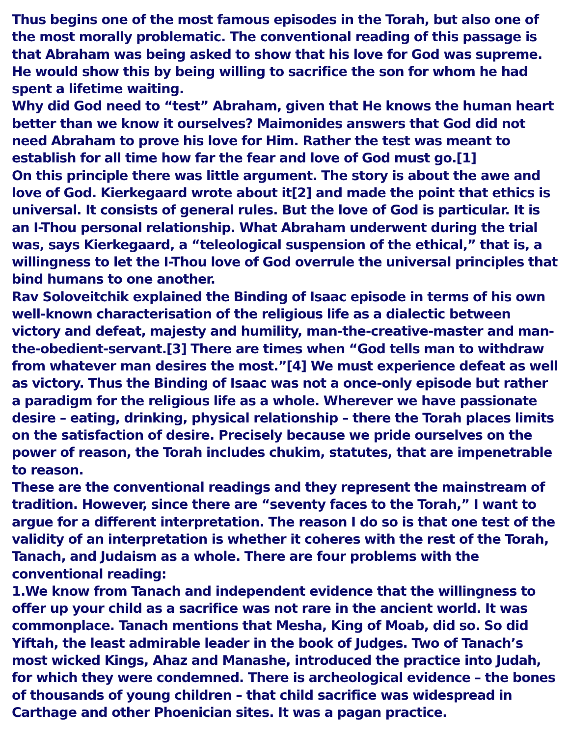Thus begins one of the most famous episodes in the Torah, but also one of the most morally problematic. The conventional reading of this passage is that Abraham was being asked to show that his love for God was supreme. He would show this by being willing to sacrifice the son for whom he had spent a lifetime waiting.
Why did God need to “test” Abraham, given that He knows the human heart better than we know it ourselves? Maimonides answers that God did not need Abraham to prove his love for Him. Rather the test was meant to establish for all time how far the fear and love of God must go.[1]
On this principle there was little argument. The story is about the awe and love of God. Kierkegaard wrote about it[2] and made the point that ethics is universal. It consists of general rules. But the love of God is particular. It is an I-Thou personal relationship. What Abraham underwent during the trial was, says Kierkegaard, a “teleological suspension of the ethical,” that is, a willingness to let the I-Thou love of God overrule the universal principles that bind humans to one another.
Rav Soloveitchik explained the Binding of Isaac episode in terms of his own well-known characterisation of the religious life as a dialectic between victory and defeat, majesty and humility, man-the-creative-master and man-the-obedient-servant.[3] There are times when “God tells man to withdraw from whatever man desires the most.”[4] We must experience defeat as well as victory. Thus the Binding of Isaac was not a once-only episode but rather a paradigm for the religious life as a whole. Wherever we have passionate desire – eating, drinking, physical relationship – there the Torah places limits on the satisfaction of desire. Precisely because we pride ourselves on the power of reason, the Torah includes chukim, statutes, that are impenetrable to reason.
These are the conventional readings and they represent the mainstream of tradition. However, since there are “seventy faces to the Torah,” I want to argue for a different interpretation. The reason I do so is that one test of the validity of an interpretation is whether it coheres with the rest of the Torah, Tanach, and Judaism as a whole. There are four problems with the conventional reading:
1.We know from Tanach and independent evidence that the willingness to offer up your child as a sacrifice was not rare in the ancient world. It was commonplace. Tanach mentions that Mesha, King of Moab, did so. So did Yiftah, the least admirable leader in the book of Judges. Two of Tanach’s most wicked Kings, Ahaz and Manashe, introduced the practice into Judah, for which they were condemned. There is archeological evidence – the bones of thousands of young children – that child sacrifice was widespread in Carthage and other Phoenician sites. It was a pagan practice.